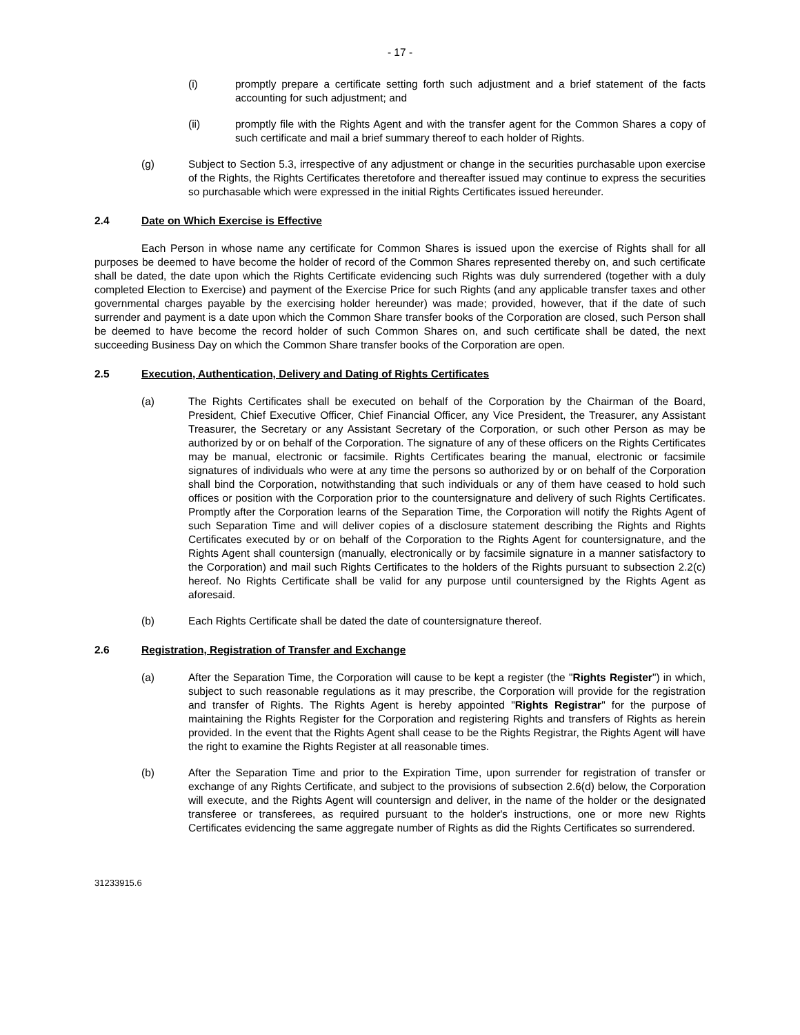- 17 -
(i) promptly prepare a certificate setting forth such adjustment and a brief statement of the facts accounting for such adjustment; and
(ii) promptly file with the Rights Agent and with the transfer agent for the Common Shares a copy of such certificate and mail a brief summary thereof to each holder of Rights.
(g) Subject to Section 5.3, irrespective of any adjustment or change in the securities purchasable upon exercise of the Rights, the Rights Certificates theretofore and thereafter issued may continue to express the securities so purchasable which were expressed in the initial Rights Certificates issued hereunder.
2.4 Date on Which Exercise is Effective
Each Person in whose name any certificate for Common Shares is issued upon the exercise of Rights shall for all purposes be deemed to have become the holder of record of the Common Shares represented thereby on, and such certificate shall be dated, the date upon which the Rights Certificate evidencing such Rights was duly surrendered (together with a duly completed Election to Exercise) and payment of the Exercise Price for such Rights (and any applicable transfer taxes and other governmental charges payable by the exercising holder hereunder) was made; provided, however, that if the date of such surrender and payment is a date upon which the Common Share transfer books of the Corporation are closed, such Person shall be deemed to have become the record holder of such Common Shares on, and such certificate shall be dated, the next succeeding Business Day on which the Common Share transfer books of the Corporation are open.
2.5 Execution, Authentication, Delivery and Dating of Rights Certificates
(a) The Rights Certificates shall be executed on behalf of the Corporation by the Chairman of the Board, President, Chief Executive Officer, Chief Financial Officer, any Vice President, the Treasurer, any Assistant Treasurer, the Secretary or any Assistant Secretary of the Corporation, or such other Person as may be authorized by or on behalf of the Corporation. The signature of any of these officers on the Rights Certificates may be manual, electronic or facsimile. Rights Certificates bearing the manual, electronic or facsimile signatures of individuals who were at any time the persons so authorized by or on behalf of the Corporation shall bind the Corporation, notwithstanding that such individuals or any of them have ceased to hold such offices or position with the Corporation prior to the countersignature and delivery of such Rights Certificates. Promptly after the Corporation learns of the Separation Time, the Corporation will notify the Rights Agent of such Separation Time and will deliver copies of a disclosure statement describing the Rights and Rights Certificates executed by or on behalf of the Corporation to the Rights Agent for countersignature, and the Rights Agent shall countersign (manually, electronically or by facsimile signature in a manner satisfactory to the Corporation) and mail such Rights Certificates to the holders of the Rights pursuant to subsection 2.2(c) hereof. No Rights Certificate shall be valid for any purpose until countersigned by the Rights Agent as aforesaid.
(b) Each Rights Certificate shall be dated the date of countersignature thereof.
2.6 Registration, Registration of Transfer and Exchange
(a) After the Separation Time, the Corporation will cause to be kept a register (the "Rights Register") in which, subject to such reasonable regulations as it may prescribe, the Corporation will provide for the registration and transfer of Rights. The Rights Agent is hereby appointed "Rights Registrar" for the purpose of maintaining the Rights Register for the Corporation and registering Rights and transfers of Rights as herein provided. In the event that the Rights Agent shall cease to be the Rights Registrar, the Rights Agent will have the right to examine the Rights Register at all reasonable times.
(b) After the Separation Time and prior to the Expiration Time, upon surrender for registration of transfer or exchange of any Rights Certificate, and subject to the provisions of subsection 2.6(d) below, the Corporation will execute, and the Rights Agent will countersign and deliver, in the name of the holder or the designated transferee or transferees, as required pursuant to the holder's instructions, one or more new Rights Certificates evidencing the same aggregate number of Rights as did the Rights Certificates so surrendered.
31233915.6